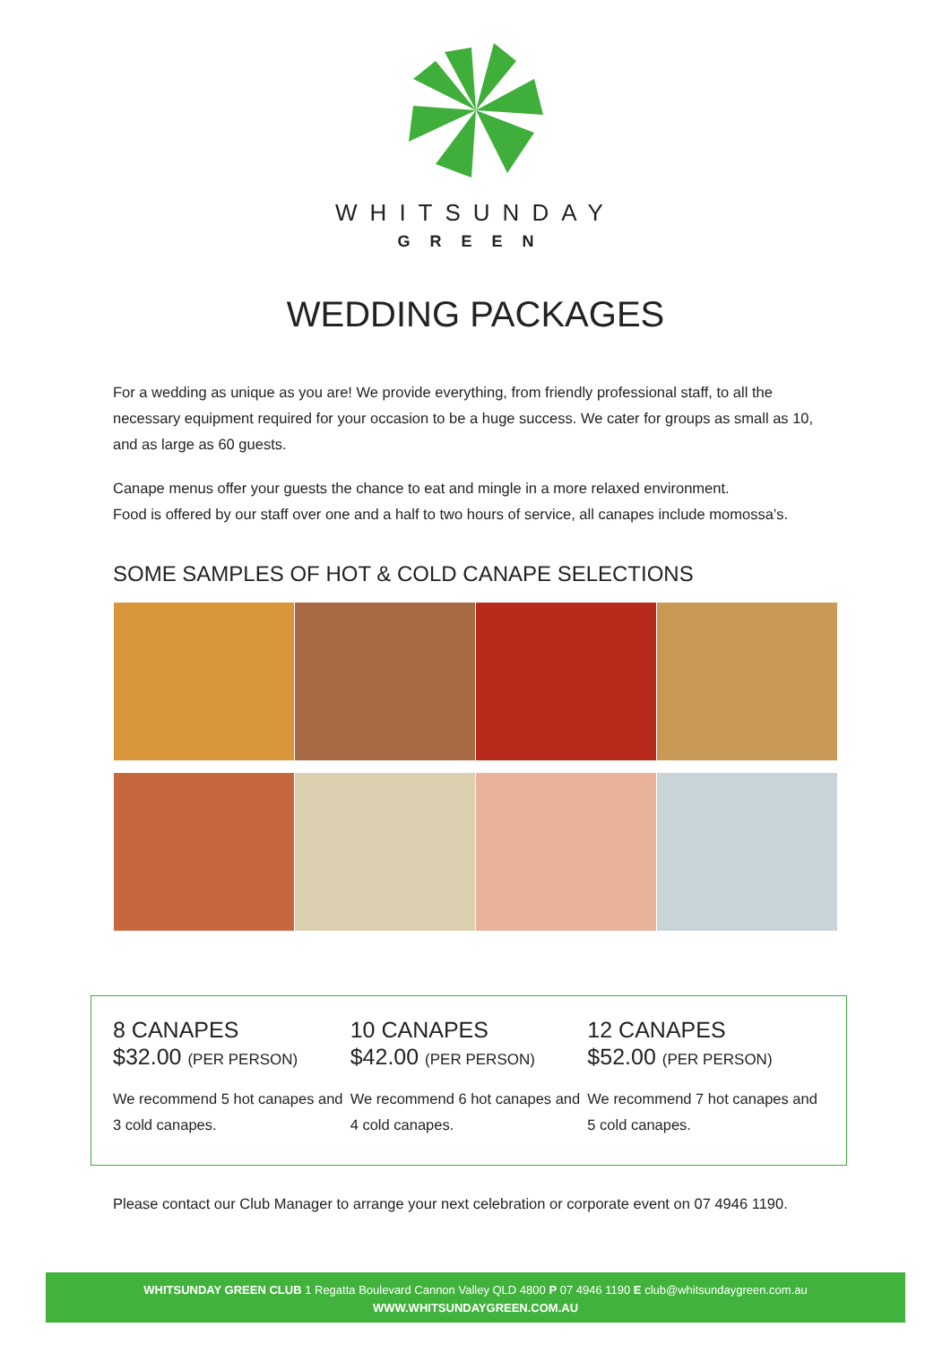WHITSUNDAY
GREEN
WEDDING PACKAGES
For a wedding as unique as you are! We provide everything, from friendly professional staff, to all the necessary equipment required for your occasion to be a huge success. We cater for groups as small as 10, and as large as 60 guests.
Canape menus offer your guests the chance to eat and mingle in a more relaxed environment.
Food is offered by our staff over one and a half to two hours of service, all canapes include momossa’s.
SOME SAMPLES OF HOT & COLD CANAPE SELECTIONS
8 CANAPES
$32.00 (PER PERSON)
We recommend 5 hot canapes and 3 cold canapes.
10 CANAPES
$42.00 (PER PERSON)
We recommend 6 hot canapes and 4 cold canapes.
12 CANAPES
$52.00 (PER PERSON)
We recommend 7 hot canapes and 5 cold canapes.
Please contact our Club Manager to arrange your next celebration or corporate event on 07 4946 1190.
WHITSUNDAY GREEN CLUB 1 Regatta Boulevard Cannon Valley QLD 4800 P 07 4946 1190 E club@whitsundaygreen.com.au
WWW.WHITSUNDAYGREEN.COM.AU